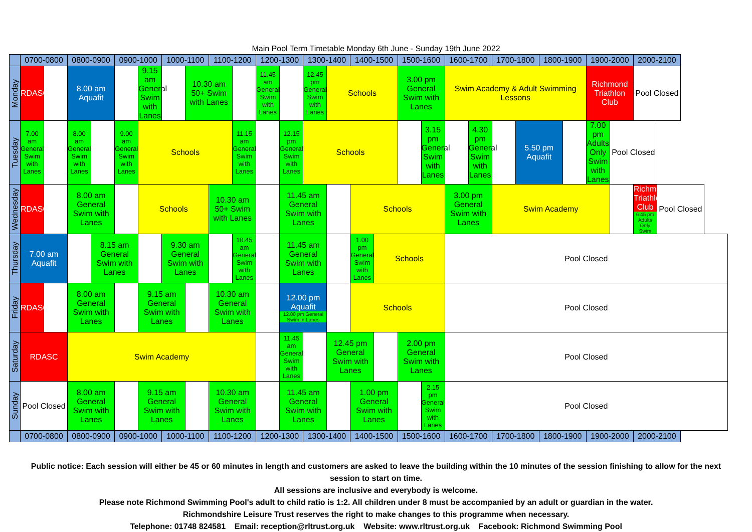Main Pool Term Timetable Monday 6th June - Sunday 19th June 2022
| | 0700-0800 | | 0800-0900 | | 0900-1000 | | 1000-1100 | | 1100-1200 | | 1200-1300 | | 1300-1400 | | 1400-1500 | | 1500-1600 | | 1600-1700 | | 1700-1800 | | 1800-1900 | | 1900-2000 | | 2000-2100 | |
| --- | --- | --- | --- | --- | --- | --- | --- | --- | --- | --- | --- | --- | --- | --- | --- | --- | --- | --- | --- | --- | --- | --- | --- | --- | --- | --- | --- | --- |
| Monday | RDASC | | 8.00 am Aquafit | | | 9.15 am General Swim with Lanes | | 10.30 am 50+ Swim with Lanes | | | 11.45 am General Swim with Lanes | | 12.45 pm General Swim with Lanes | Schools | | | 3.00 pm General Swim with Lanes | | Swim Academy & Adult Swimming Lessons | | | | | | Richmond Triathlon Club | | Pool Closed | |
| Tuesday | 7.00 am General Swim with Lanes | | 8.00 am General Swim with Lanes | | 9.00 am General Swim with Lanes | Schools | | | | 11.15 am General Swim with Lanes | | 12.15 pm General Swim with Lanes | Schools | | | | | 3.15 pm General Swim with Lanes | | 4.30 pm General Swim with Lanes | | 5.50 pm Aquafit | | | 7.00 pm Adults Only Swim with Lanes | Pool Closed | | |
| Wednesday | RDASC | | 8.00 am General Swim with Lanes | | | Schools | | | 10.30 am 50+ Swim with Lanes | | | 11.45 am General Swim with Lanes | | | Schools | | | | 3.00 pm General Swim with Lanes | | Swim Academy | | | | | | Richmond Triathlon Club 6.45 pm Adults Only Swim | Pool Closed |
| Thursday | 7.00 am Aquafit | | | 8.15 am General Swim with Lanes | | | 9.30 am General Swim with Lanes | | | 10.45 am General Swim with Lanes | | 11.45 am General Swim with Lanes | | | 1.00 pm General Swim with Lanes | Schools | | | Pool Closed | | | | | | | | | |
| Friday | RDASC | | 8.00 am General Swim with Lanes | | | 9.15 am General Swim with Lanes | | | 10.30 am General Swim with Lanes | | | 12.00 pm Aquafit 12.00 pm General Swim in Lanes | | | Schools | | | | Pool Closed | | | | | | | | | |
| Saturday | RDASC | | Swim Academy | | | | | | | | | 11.45 am General Swim with Lanes | | 12.45 pm General Swim with Lanes | | | 2.00 pm General Swim with Lanes | | Pool Closed | | | | | | | | | |
| Sunday | Pool Closed | | 8.00 am General Swim with Lanes | | | 9.15 am General Swim with Lanes | | | 10.30 am General Swim with Lanes | | | 11.45 am General Swim with Lanes | | | 1.00 pm General Swim with Lanes | | | 2.15 pm General Swim with Lanes | Pool Closed | | | | | | | | | |
| | 0700-0800 | | 0800-0900 | | 0900-1000 | | 1000-1100 | | 1100-1200 | | 1200-1300 | | 1300-1400 | | 1400-1500 | | 1500-1600 | | 1600-1700 | | 1700-1800 | | 1800-1900 | | 1900-2000 | | 2000-2100 | |
Public notice: Each session will either be 45 or 60 minutes in length and customers are asked to leave the building within the 10 minutes of the session finishing to allow for the next session to start on time.
All sessions are inclusive and everybody is welcome.
Please note Richmond Swimming Pool's adult to child ratio is 1:2. All children under 8 must be accompanied by an adult or guardian in the water.
Richmondshire Leisure Trust reserves the right to make changes to this programme when necessary.
Telephone: 01748 824581 Email: reception@rltrust.org.uk Website: www.rltrust.org.uk Facebook: Richmond Swimming Pool